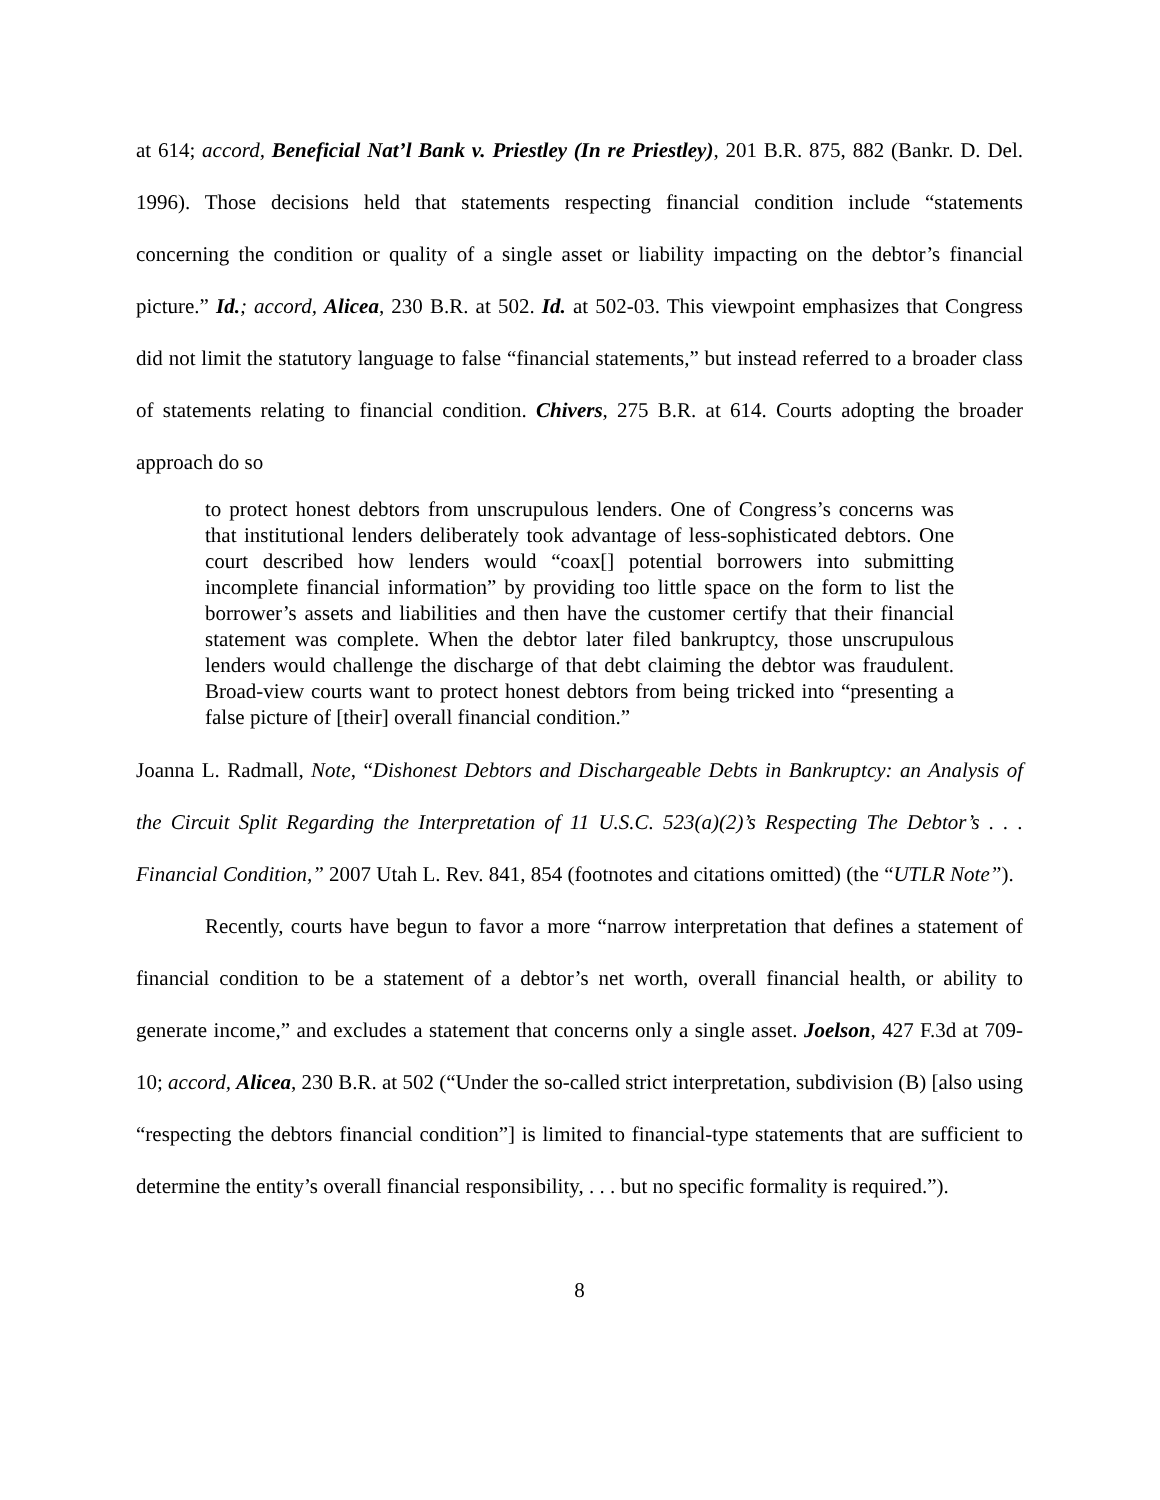at 614; accord, Beneficial Nat’l Bank v. Priestley (In re Priestley), 201 B.R. 875, 882 (Bankr. D. Del. 1996). Those decisions held that statements respecting financial condition include “statements concerning the condition or quality of a single asset or liability impacting on the debtor’s financial picture.” Id.; accord, Alicea, 230 B.R. at 502. Id. at 502-03. This viewpoint emphasizes that Congress did not limit the statutory language to false “financial statements,” but instead referred to a broader class of statements relating to financial condition. Chivers, 275 B.R. at 614. Courts adopting the broader approach do so
to protect honest debtors from unscrupulous lenders. One of Congress’s concerns was that institutional lenders deliberately took advantage of less-sophisticated debtors. One court described how lenders would “coax[] potential borrowers into submitting incomplete financial information” by providing too little space on the form to list the borrower’s assets and liabilities and then have the customer certify that their financial statement was complete. When the debtor later filed bankruptcy, those unscrupulous lenders would challenge the discharge of that debt claiming the debtor was fraudulent. Broad-view courts want to protect honest debtors from being tricked into “presenting a false picture of [their] overall financial condition.”
Joanna L. Radmall, Note, “Dishonest Debtors and Dischargeable Debts in Bankruptcy: an Analysis of the Circuit Split Regarding the Interpretation of 11 U.S.C. 523(a)(2)’s Respecting The Debtor’s . . . Financial Condition,” 2007 Utah L. Rev. 841, 854 (footnotes and citations omitted) (the “UTLR Note”).
Recently, courts have begun to favor a more “narrow interpretation that defines a statement of financial condition to be a statement of a debtor’s net worth, overall financial health, or ability to generate income,” and excludes a statement that concerns only a single asset. Joelson, 427 F.3d at 709-10; accord, Alicea, 230 B.R. at 502 (“Under the so-called strict interpretation, subdivision (B) [also using “respecting the debtors financial condition”] is limited to financial-type statements that are sufficient to determine the entity’s overall financial responsibility, . . . but no specific formality is required.”).
8